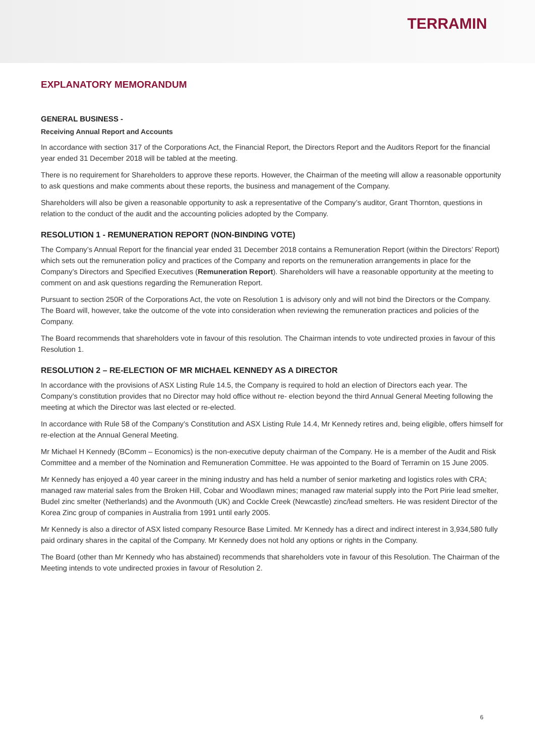TERRAMIN
EXPLANATORY MEMORANDUM
GENERAL BUSINESS -
Receiving Annual Report and Accounts
In accordance with section 317 of the Corporations Act, the Financial Report, the Directors Report and the Auditors Report for the financial year ended 31 December 2018 will be tabled at the meeting.
There is no requirement for Shareholders to approve these reports. However, the Chairman of the meeting will allow a reasonable opportunity to ask questions and make comments about these reports, the business and management of the Company.
Shareholders will also be given a reasonable opportunity to ask a representative of the Company’s auditor, Grant Thornton, questions in relation to the conduct of the audit and the accounting policies adopted by the Company.
RESOLUTION 1 - REMUNERATION REPORT (NON-BINDING VOTE)
The Company’s Annual Report for the financial year ended 31 December 2018 contains a Remuneration Report (within the Directors’ Report) which sets out the remuneration policy and practices of the Company and reports on the remuneration arrangements in place for the Company’s Directors and Specified Executives (Remuneration Report). Shareholders will have a reasonable opportunity at the meeting to comment on and ask questions regarding the Remuneration Report.
Pursuant to section 250R of the Corporations Act, the vote on Resolution 1 is advisory only and will not bind the Directors or the Company. The Board will, however, take the outcome of the vote into consideration when reviewing the remuneration practices and policies of the Company.
The Board recommends that shareholders vote in favour of this resolution. The Chairman intends to vote undirected proxies in favour of this Resolution 1.
RESOLUTION 2 – RE-ELECTION OF MR MICHAEL KENNEDY AS A DIRECTOR
In accordance with the provisions of ASX Listing Rule 14.5, the Company is required to hold an election of Directors each year. The Company’s constitution provides that no Director may hold office without re- election beyond the third Annual General Meeting following the meeting at which the Director was last elected or re-elected.
In accordance with Rule 58 of the Company’s Constitution and ASX Listing Rule 14.4, Mr Kennedy retires and, being eligible, offers himself for re-election at the Annual General Meeting.
Mr Michael H Kennedy (BComm – Economics) is the non-executive deputy chairman of the Company. He is a member of the Audit and Risk Committee and a member of the Nomination and Remuneration Committee. He was appointed to the Board of Terramin on 15 June 2005.
Mr Kennedy has enjoyed a 40 year career in the mining industry and has held a number of senior marketing and logistics roles with CRA; managed raw material sales from the Broken Hill, Cobar and Woodlawn mines; managed raw material supply into the Port Pirie lead smelter, Budel zinc smelter (Netherlands) and the Avonmouth (UK) and Cockle Creek (Newcastle) zinc/lead smelters. He was resident Director of the Korea Zinc group of companies in Australia from 1991 until early 2005.
Mr Kennedy is also a director of ASX listed company Resource Base Limited. Mr Kennedy has a direct and indirect interest in 3,934,580 fully paid ordinary shares in the capital of the Company. Mr Kennedy does not hold any options or rights in the Company.
The Board (other than Mr Kennedy who has abstained) recommends that shareholders vote in favour of this Resolution. The Chairman of the Meeting intends to vote undirected proxies in favour of Resolution 2.
6